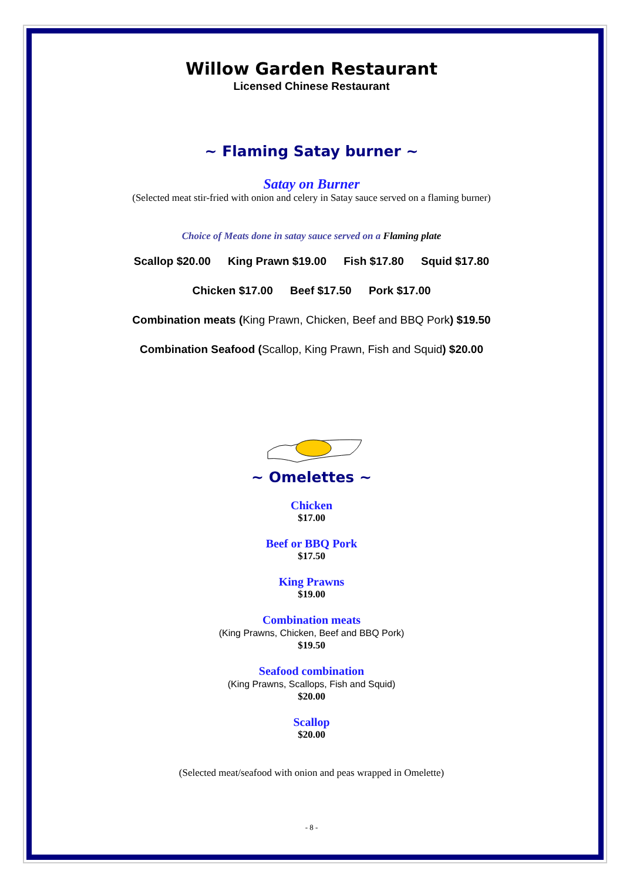Willow Garden Restaurant
Licensed Chinese Restaurant
~ Flaming Satay burner ~
Satay on Burner
(Selected meat stir-fried with onion and celery in Satay sauce served on a flaming burner)
Choice of Meats done in satay sauce served on a Flaming plate
Scallop $20.00 King Prawn $19.00 Fish $17.80 Squid $17.80
Chicken $17.00 Beef $17.50 Pork $17.00
Combination meats (King Prawn, Chicken, Beef and BBQ Pork) $19.50
Combination Seafood (Scallop, King Prawn, Fish and Squid) $20.00
~ Omelettes ~
Chicken
$17.00
Beef or BBQ Pork
$17.50
King Prawns
$19.00
Combination meats
(King Prawns, Chicken, Beef and BBQ Pork)
$19.50
Seafood combination
(King Prawns, Scallops, Fish and Squid)
$20.00
Scallop
$20.00
(Selected meat/seafood with onion and peas wrapped in Omelette)
- 8 -